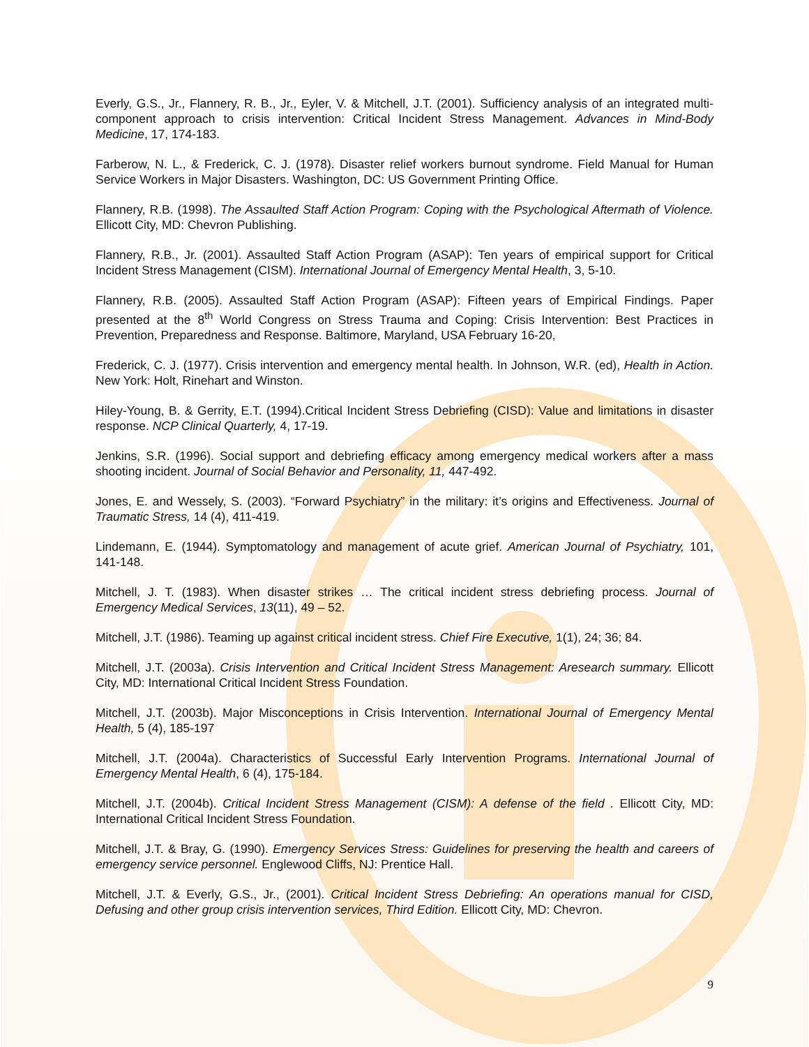Everly, G.S., Jr., Flannery, R. B., Jr., Eyler, V. & Mitchell, J.T. (2001). Sufficiency analysis of an integrated multi-component approach to crisis intervention: Critical Incident Stress Management. Advances in Mind-Body Medicine, 17, 174-183.
Farberow, N. L., & Frederick, C. J. (1978). Disaster relief workers burnout syndrome. Field Manual for Human Service Workers in Major Disasters. Washington, DC: US Government Printing Office.
Flannery, R.B. (1998). The Assaulted Staff Action Program: Coping with the Psychological Aftermath of Violence. Ellicott City, MD: Chevron Publishing.
Flannery, R.B., Jr. (2001). Assaulted Staff Action Program (ASAP): Ten years of empirical support for Critical Incident Stress Management (CISM). International Journal of Emergency Mental Health, 3, 5-10.
Flannery, R.B. (2005). Assaulted Staff Action Program (ASAP): Fifteen years of Empirical Findings. Paper presented at the 8<sup>th</sup> World Congress on Stress Trauma and Coping: Crisis Intervention: Best Practices in Prevention, Preparedness and Response. Baltimore, Maryland, USA February 16-20,
Frederick, C. J. (1977). Crisis intervention and emergency mental health. In Johnson, W.R. (ed), Health in Action. New York: Holt, Rinehart and Winston.
Hiley-Young, B. & Gerrity, E.T. (1994).Critical Incident Stress Debriefing (CISD): Value and limitations in disaster response. NCP Clinical Quarterly, 4, 17-19.
Jenkins, S.R. (1996). Social support and debriefing efficacy among emergency medical workers after a mass shooting incident. Journal of Social Behavior and Personality, 11, 447-492.
Jones, E. and Wessely, S. (2003). “Forward Psychiatry” in the military: it’s origins and Effectiveness. Journal of Traumatic Stress, 14 (4), 411-419.
Lindemann, E. (1944). Symptomatology and management of acute grief. American Journal of Psychiatry, 101, 141-148.
Mitchell, J. T. (1983). When disaster strikes … The critical incident stress debriefing process. Journal of Emergency Medical Services, 13(11), 49 – 52.
Mitchell, J.T. (1986). Teaming up against critical incident stress. Chief Fire Executive, 1(1), 24; 36; 84.
Mitchell, J.T. (2003a). Crisis Intervention and Critical Incident Stress Management: Aresearch summary. Ellicott City, MD: International Critical Incident Stress Foundation.
Mitchell, J.T. (2003b). Major Misconceptions in Crisis Intervention. International Journal of Emergency Mental Health, 5 (4), 185-197
Mitchell, J.T. (2004a). Characteristics of Successful Early Intervention Programs. International Journal of Emergency Mental Health, 6 (4), 175-184.
Mitchell, J.T. (2004b). Critical Incident Stress Management (CISM): A defense of the field . Ellicott City, MD: International Critical Incident Stress Foundation.
Mitchell, J.T. & Bray, G. (1990). Emergency Services Stress: Guidelines for preserving the health and careers of emergency service personnel. Englewood Cliffs, NJ: Prentice Hall.
Mitchell, J.T. & Everly, G.S., Jr., (2001). Critical Incident Stress Debriefing: An operations manual for CISD, Defusing and other group crisis intervention services, Third Edition. Ellicott City, MD: Chevron.
9